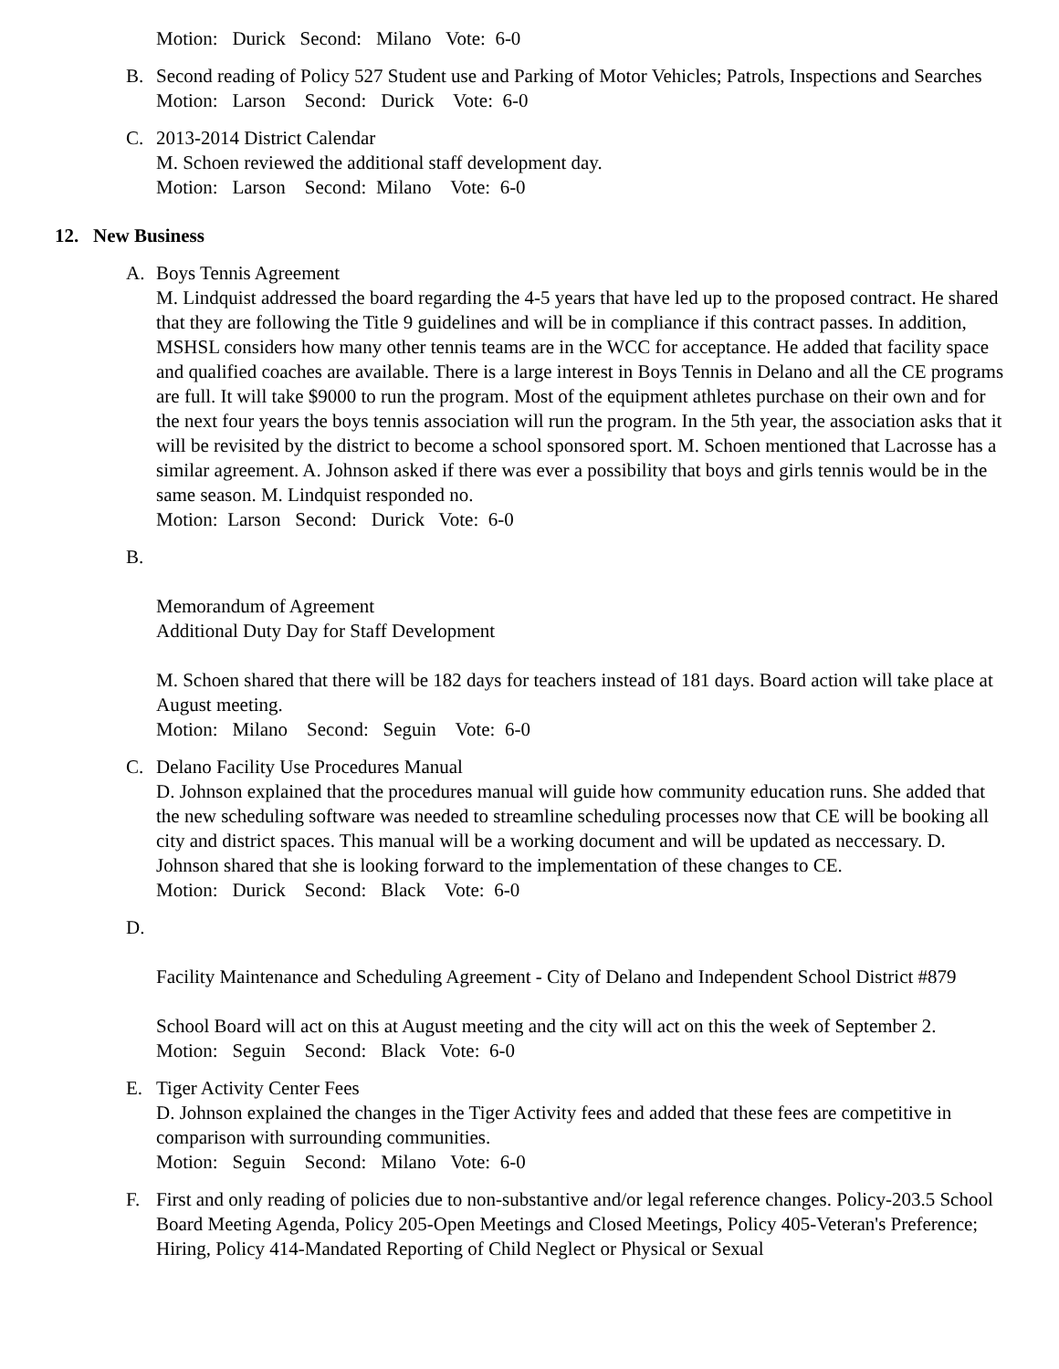Motion: Durick Second: Milano Vote: 6-0
B. Second reading of Policy 527 Student use and Parking of Motor Vehicles; Patrols, Inspections and Searches
Motion: Larson Second: Durick Vote: 6-0
C. 2013-2014 District Calendar
M. Schoen reviewed the additional staff development day.
Motion: Larson Second: Milano Vote: 6-0
12. New Business
A. Boys Tennis Agreement
M. Lindquist addressed the board regarding the 4-5 years that have led up to the proposed contract. He shared that they are following the Title 9 guidelines and will be in compliance if this contract passes. In addition, MSHSL considers how many other tennis teams are in the WCC for acceptance. He added that facility space and qualified coaches are available. There is a large interest in Boys Tennis in Delano and all the CE programs are full. It will take $9000 to run the program. Most of the equipment athletes purchase on their own and for the next four years the boys tennis association will run the program. In the 5th year, the association asks that it will be revisited by the district to become a school sponsored sport. M. Schoen mentioned that Lacrosse has a similar agreement. A. Johnson asked if there was ever a possibility that boys and girls tennis would be in the same season. M. Lindquist responded no.
Motion: Larson Second: Durick Vote: 6-0
B.
Memorandum of Agreement
Additional Duty Day for Staff Development
M. Schoen shared that there will be 182 days for teachers instead of 181 days. Board action will take place at August meeting.
Motion: Milano Second: Seguin Vote: 6-0
C. Delano Facility Use Procedures Manual
D. Johnson explained that the procedures manual will guide how community education runs. She added that the new scheduling software was needed to streamline scheduling processes now that CE will be booking all city and district spaces. This manual will be a working document and will be updated as neccessary. D. Johnson shared that she is looking forward to the implementation of these changes to CE.
Motion: Durick Second: Black Vote: 6-0
D.
Facility Maintenance and Scheduling Agreement - City of Delano and Independent School District #879
School Board will act on this at August meeting and the city will act on this the week of September 2.
Motion: Seguin Second: Black Vote: 6-0
E. Tiger Activity Center Fees
D. Johnson explained the changes in the Tiger Activity fees and added that these fees are competitive in comparison with surrounding communities.
Motion: Seguin Second: Milano Vote: 6-0
F. First and only reading of policies due to non-substantive and/or legal reference changes. Policy-203.5 School Board Meeting Agenda, Policy 205-Open Meetings and Closed Meetings, Policy 405-Veteran's Preference; Hiring, Policy 414-Mandated Reporting of Child Neglect or Physical or Sexual